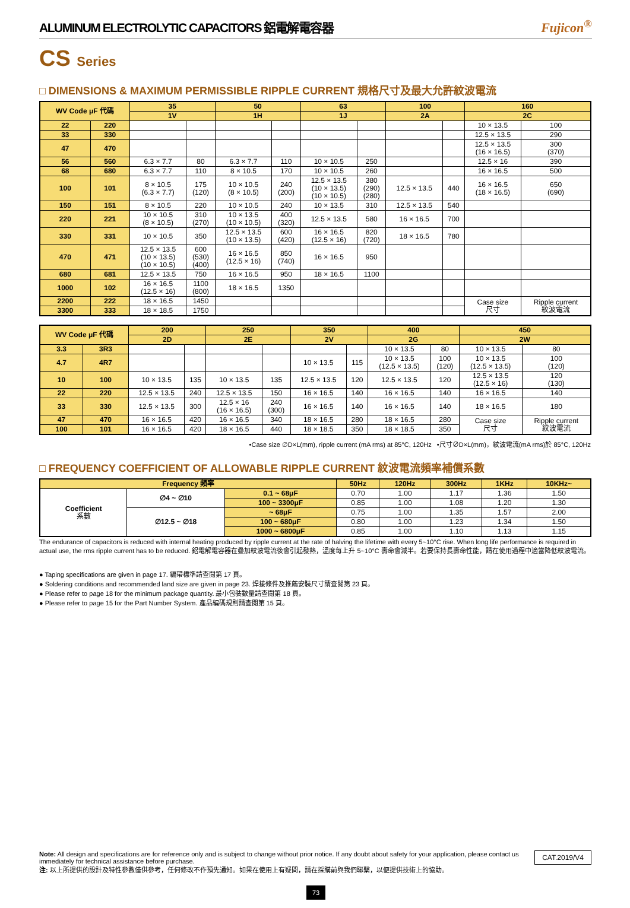ALUMINUM ELECTROLYTIC CAPACITORS 鋁電解電容器 Fujicon<sup>®</sup>
CS Series
□ DIMENSIONS & MAXIMUM PERMISSIBLE RIPPLE CURRENT 規格尺寸及最大允許紋波電流
| WV Code μF 代碼 | | 35 | | 50 | | 63 | | 100 | | 160 | |
| --- | --- | --- | --- | --- | --- | --- | --- | --- | --- | --- | --- |
| | | 1V | | 1H | | 1J | | 2A | | 2C | |
| 22 | 220 | | | | | | | | | 10 × 13.5 | 100 |
| 33 | 330 | | | | | | | | | 12.5 × 13.5 | 290 |
| 47 | 470 | | | | | | | | | 12.5 × 13.5 (16 × 16.5) | 300 (370) |
| 56 | 560 | 6.3 × 7.7 | 80 | 6.3 × 7.7 | 110 | 10 × 10.5 | 250 | | | 12.5 × 16 | 390 |
| 68 | 680 | 6.3 × 7.7 | 110 | 8 × 10.5 | 170 | 10 × 10.5 | 260 | | | 16 × 16.5 | 500 |
| 100 | 101 | 8 × 10.5 (6.3 × 7.7) | 175 (120) | 10 × 10.5 (8 × 10.5) | 240 (200) | 12.5 × 13.5 (10 × 13.5) (10 × 10.5) | 380 (290) (280) | 12.5 × 13.5 | 440 | 16 × 16.5 (18 × 16.5) | 650 (690) |
| 150 | 151 | 8 × 10.5 | 220 | 10 × 10.5 | 240 | 10 × 13.5 | 310 | 12.5 × 13.5 | 540 | | |
| 220 | 221 | 10 × 10.5 (8 × 10.5) | 310 (270) | 10 × 13.5 (10 × 10.5) | 400 (320) | 12.5 × 13.5 | 580 | 16 × 16.5 | 700 | | |
| 330 | 331 | 10 × 10.5 | 350 | 12.5 × 13.5 (10 × 13.5) | 600 (420) | 16 × 16.5 (12.5 × 16) | 820 (720) | 18 × 16.5 | 780 | | |
| 470 | 471 | 12.5 × 13.5 (10 × 13.5) (10 × 10.5) | 600 (530) (400) | 16 × 16.5 (12.5 × 16) | 850 (740) | 16 × 16.5 | 950 | | | | |
| 680 | 681 | 12.5 × 13.5 | 750 | 16 × 16.5 | 950 | 18 × 16.5 | 1100 | | | | |
| 1000 | 102 | 16 × 16.5 (12.5 × 16) | 1100 (800) | 18 × 16.5 | 1350 | | | | | | |
| 2200 | 222 | 18 × 16.5 | 1450 | | | | | | | Case size 尺寸 | Ripple current 紋波電流 |
| 3300 | 333 | 18 × 18.5 | 1750 | | | | | | | | |
| WV Code μF 代碼 | | 200 | | 250 | | 350 | | 400 | | 450 | |
| --- | --- | --- | --- | --- | --- | --- | --- | --- | --- | --- | --- |
| | | 2D | | 2E | | 2V | | 2G | | 2W | |
| 3.3 | 3R3 | | | | | | | 10 × 13.5 | 80 | 10 × 13.5 | 80 |
| 4.7 | 4R7 | | | | | 10 × 13.5 | 115 | 10 × 13.5 (12.5 × 13.5) | 100 (120) | 10 × 13.5 (12.5 × 13.5) | 100 (120) |
| 10 | 100 | 10 × 13.5 | 135 | 10 × 13.5 | 135 | 12.5 × 13.5 | 120 | 12.5 × 13.5 | 120 | 12.5 × 13.5 (12.5 × 16) | 120 (130) |
| 22 | 220 | 12.5 × 13.5 | 240 | 12.5 × 13.5 | 150 | 16 × 16.5 | 140 | 16 × 16.5 | 140 | 16 × 16.5 | 140 |
| 33 | 330 | 12.5 × 13.5 | 300 | 12.5 × 16 (16 × 16.5) | 240 (300) | 16 × 16.5 | 140 | 16 × 16.5 | 140 | 18 × 16.5 | 180 |
| 47 | 470 | 16 × 16.5 | 420 | 16 × 16.5 | 340 | 18 × 16.5 | 280 | 18 × 16.5 | 280 | Case size 尺寸 | Ripple current 紋波電流 |
| 100 | 101 | 16 × 16.5 | 420 | 18 × 16.5 | 440 | 18 × 18.5 | 350 | 18 × 18.5 | 350 | | |
•Case size ∅D×L(mm), ripple current (mA rms) at 85°C, 120Hz •尺寸∅D×L(mm)，紋波電流(mA rms)於 85°C, 120Hz
□ FREQUENCY COEFFICIENT OF ALLOWABLE RIPPLE CURRENT 紋波電流頻率補償系數
| Frequency 頻率 | | | 50Hz | 120Hz | 300Hz | 1KHz | 10KHz~ |
| --- | --- | --- | --- | --- | --- | --- | --- |
| Coefficient 系數 | ∅4 ~ ∅10 | 0.1 ~ 68μF | 0.70 | 1.00 | 1.17 | 1.36 | 1.50 |
| | | 100 ~ 3300μF | 0.85 | 1.00 | 1.08 | 1.20 | 1.30 |
| | ∅12.5 ~ ∅18 | ~ 68μF | 0.75 | 1.00 | 1.35 | 1.57 | 2.00 |
| | | 100 ~ 680μF | 0.80 | 1.00 | 1.23 | 1.34 | 1.50 |
| | | 1000 ~ 6800μF | 0.85 | 1.00 | 1.10 | 1.13 | 1.15 |
The endurance of capacitors is reduced with internal heating produced by ripple current at the rate of halving the lifetime with every 5~10°C rise. When long life performance is required in actual use, the rms ripple current has to be reduced. 鋁電解電容器在疊加紋波電流後會引起發熱，溫度每上升 5~10°C 壽命會減半。若要保持長壽命性能，請在使用過程中適當降低紋波電流。
● Taping specifications are given in page 17. 編帶標準請查閱第 17 頁。
● Soldering conditions and recommended land size are given in page 23. 焊接條件及推薦安裝尺寸請查閱第 23 頁。
● Please refer to page 18 for the minimum package quantity. 最小包裝數量請查閱第 18 頁。
● Please refer to page 15 for the Part Number System. 產品編碼規則請查閱第 15 頁。
CAT.2019/V4 Note: All design and specifications are for reference only and is subject to change without prior notice. If any doubt about safety for your application, please contact us immediately for technical assistance before purchase.
注: 以上所提供的設計及特性參數僅供參考，任何修改不作預先通知。如果在使用上有疑問，請在採購前與我們聯繫，以便提供技術上的協助。
73